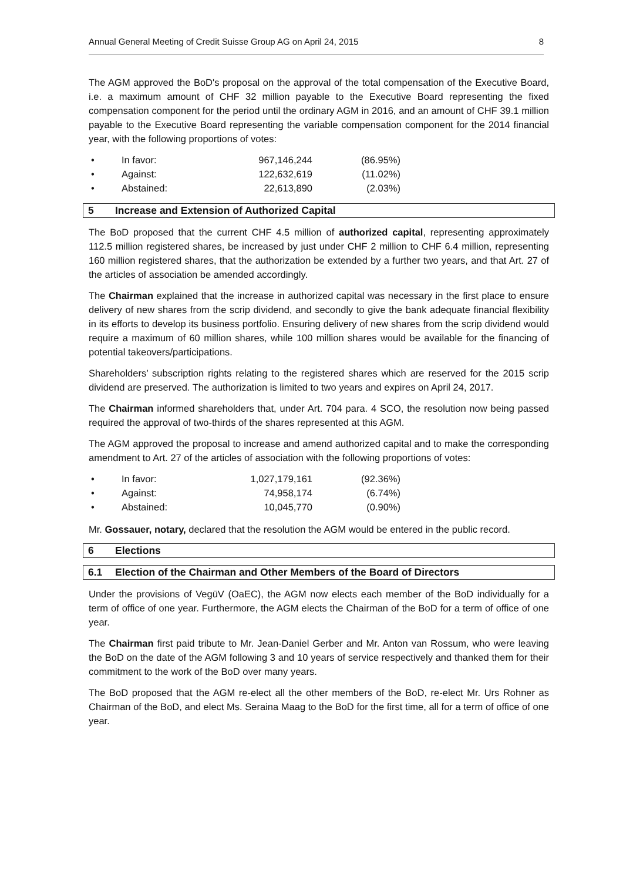Annual General Meeting of Credit Suisse Group AG on April 24, 2015 8
The AGM approved the BoD's proposal on the approval of the total compensation of the Executive Board, i.e. a maximum amount of CHF 32 million payable to the Executive Board representing the fixed compensation component for the period until the ordinary AGM in 2016, and an amount of CHF 39.1 million payable to the Executive Board representing the variable compensation component for the 2014 financial year, with the following proportions of votes:
| • | In favor: | 967,146,244 | (86.95%) |
| • | Against: | 122,632,619 | (11.02%) |
| • | Abstained: | 22,613,890 | (2.03%) |
5 Increase and Extension of Authorized Capital
The BoD proposed that the current CHF 4.5 million of authorized capital, representing approximately 112.5 million registered shares, be increased by just under CHF 2 million to CHF 6.4 million, representing 160 million registered shares, that the authorization be extended by a further two years, and that Art. 27 of the articles of association be amended accordingly.
The Chairman explained that the increase in authorized capital was necessary in the first place to ensure delivery of new shares from the scrip dividend, and secondly to give the bank adequate financial flexibility in its efforts to develop its business portfolio. Ensuring delivery of new shares from the scrip dividend would require a maximum of 60 million shares, while 100 million shares would be available for the financing of potential takeovers/participations.
Shareholders’ subscription rights relating to the registered shares which are reserved for the 2015 scrip dividend are preserved. The authorization is limited to two years and expires on April 24, 2017.
The Chairman informed shareholders that, under Art. 704 para. 4 SCO, the resolution now being passed required the approval of two-thirds of the shares represented at this AGM.
The AGM approved the proposal to increase and amend authorized capital and to make the corresponding amendment to Art. 27 of the articles of association with the following proportions of votes:
| • | In favor: | 1,027,179,161 | (92.36%) |
| • | Against: | 74,958,174 | (6.74%) |
| • | Abstained: | 10,045,770 | (0.90%) |
Mr. Gossauer, notary, declared that the resolution the AGM would be entered in the public record.
6 Elections
6.1 Election of the Chairman and Other Members of the Board of Directors
Under the provisions of VegüV (OaEC), the AGM now elects each member of the BoD individually for a term of office of one year. Furthermore, the AGM elects the Chairman of the BoD for a term of office of one year.
The Chairman first paid tribute to Mr. Jean-Daniel Gerber and Mr. Anton van Rossum, who were leaving the BoD on the date of the AGM following 3 and 10 years of service respectively and thanked them for their commitment to the work of the BoD over many years.
The BoD proposed that the AGM re-elect all the other members of the BoD, re-elect Mr. Urs Rohner as Chairman of the BoD, and elect Ms. Seraina Maag to the BoD for the first time, all for a term of office of one year.